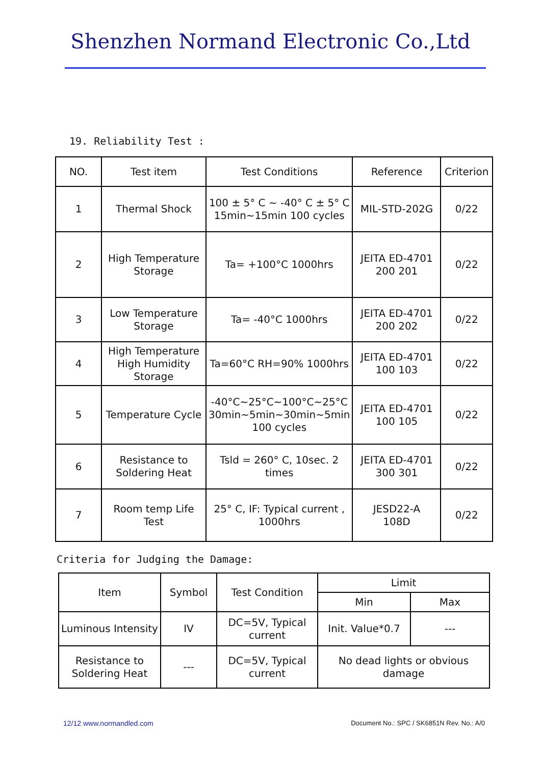Shenzhen Normand Electronic Co.,Ltd
19. Reliability Test :
| NO. | Test item | Test Conditions | Reference | Criterion |
| --- | --- | --- | --- | --- |
| 1 | Thermal Shock | 100 ± 5° C ~ -40° C ± 5° C 15min~15min 100 cycles | MIL-STD-202G | 0/22 |
| 2 | High Temperature Storage | Ta= +100°C 1000hrs | JEITA ED-4701 200 201 | 0/22 |
| 3 | Low Temperature Storage | Ta= -40°C 1000hrs | JEITA ED-4701 200 202 | 0/22 |
| 4 | High Temperature High Humidity Storage | Ta=60°C RH=90% 1000hrs | JEITA ED-4701 100 103 | 0/22 |
| 5 | Temperature Cycle | -40°C~25°C~100°C~25°C 30min~5min~30min~5min 100 cycles | JEITA ED-4701 100 105 | 0/22 |
| 6 | Resistance to Soldering Heat | Tsld = 260° C, 10sec. 2 times | JEITA ED-4701 300 301 | 0/22 |
| 7 | Room temp Life Test | 25° C, IF: Typical current , 1000hrs | JESD22-A 108D | 0/22 |
Criteria for Judging the Damage:
| Item | Symbol | Test Condition | Limit | |
| --- | --- | --- | --- | --- |
| | | | Min | Max |
| Luminous Intensity | IV | DC=5V, Typical current | Init. Value*0.7 | --- |
| Resistance to Soldering Heat | --- | DC=5V, Typical current | No dead lights or obvious damage | |
12/12 www.normandled.com Document No.: SPC / SK6851N Rev. No.: A/0